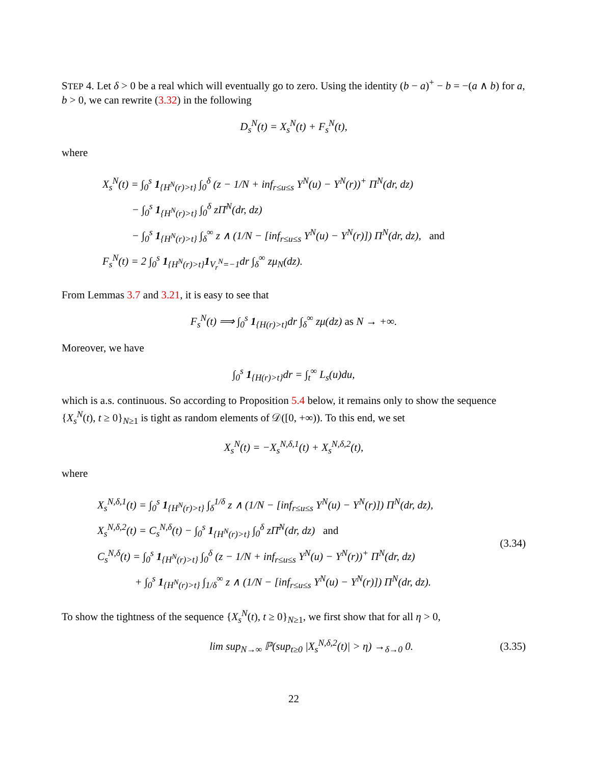STEP 4. Let δ > 0 be a real which will eventually go to zero. Using the identity (b − a)<sup>+</sup> − b = −(a ∧ b) for a, b > 0, we can rewrite (3.32) in the following
D<sub>s</sub><sup>N</sup>(t) = X<sub>s</sub><sup>N</sup>(t) + F<sub>s</sub><sup>N</sup>(t),
where
X<sub>s</sub><sup>N</sup>(t) = ∫<sub>0</sub><sup>s</sup> 1<sub>{H<sup>N</sup>(r)>t}</sub> ∫<sub>0</sub><sup>δ</sup> (z − 1/N + inf<sub>r≤u≤s</sub> Y<sup>N</sup>(u) − Y<sup>N</sup>(r))<sup>+</sup> Π<sup>N</sup>(dr, dz)
− ∫<sub>0</sub><sup>s</sup> 1<sub>{H<sup>N</sup>(r)>t}</sub> ∫<sub>0</sub><sup>δ</sup> zΠ̄<sup>N</sup>(dr, dz)
− ∫<sub>0</sub><sup>s</sup> 1<sub>{H<sup>N</sup>(r)>t}</sub> ∫<sub>δ</sub><sup>∞</sup> z ∧ (1/N − [inf<sub>r≤u≤s</sub> Y<sup>N</sup>(u) − Y<sup>N</sup>(r)]) Π<sup>N</sup>(dr, dz), and
F<sub>s</sub><sup>N</sup>(t) = 2 ∫<sub>0</sub><sup>s</sup> 1<sub>{H<sup>N</sup>(r)>t}</sub>1<sub>V<sub>r</sub><sup>N</sup>=−1</sub>dr ∫<sub>δ</sub><sup>∞</sup> zμ<sub>N</sub>(dz).
From Lemmas 3.7 and 3.21, it is easy to see that
F<sub>s</sub><sup>N</sup>(t) ⟹ ∫<sub>0</sub><sup>s</sup> 1<sub>{H(r)>t}</sub>dr ∫<sub>δ</sub><sup>∞</sup> zμ(dz) as N → +∞.
Moreover, we have
∫<sub>0</sub><sup>s</sup> 1<sub>{H(r)>t}</sub>dr = ∫<sub>t</sub><sup>∞</sup> L<sub>s</sub>(u)du,
which is a.s. continuous. So according to Proposition 5.4 below, it remains only to show the sequence {X<sub>s</sub><sup>N</sup>(t), t ≥ 0}<sub>N≥1</sub> is tight as random elements of 𝒟([0, +∞)). To this end, we set
X<sub>s</sub><sup>N</sup>(t) = −X<sub>s</sub><sup>N,δ,1</sup>(t) + X<sub>s</sub><sup>N,δ,2</sup>(t),
where
X<sub>s</sub><sup>N,δ,1</sup>(t) = ∫<sub>0</sub><sup>s</sup> 1<sub>{H<sup>N</sup>(r)>t}</sub> ∫<sub>δ</sub><sup>1/δ</sup> z ∧ (1/N − [inf<sub>r≤u≤s</sub> Y<sup>N</sup>(u) − Y<sup>N</sup>(r)]) Π<sup>N</sup>(dr, dz),
X<sub>s</sub><sup>N,δ,2</sup>(t) = C<sub>s</sub><sup>N,δ</sup>(t) − ∫<sub>0</sub><sup>s</sup> 1<sub>{H<sup>N</sup>(r)>t}</sub> ∫<sub>0</sub><sup>δ</sup> zΠ̄<sup>N</sup>(dr, dz) and
C<sub>s</sub><sup>N,δ</sup>(t) = ∫<sub>0</sub><sup>s</sup> 1<sub>{H<sup>N</sup>(r)>t}</sub> ∫<sub>0</sub><sup>δ</sup> (z − 1/N + inf<sub>r≤u≤s</sub> Y<sup>N</sup>(u) − Y<sup>N</sup>(r))<sup>+</sup> Π<sup>N</sup>(dr, dz)
+ ∫<sub>0</sub><sup>s</sup> 1<sub>{H<sup>N</sup>(r)>t}</sub> ∫<sub>1/δ</sub><sup>∞</sup> z ∧ (1/N − [inf<sub>r≤u≤s</sub> Y<sup>N</sup>(u) − Y<sup>N</sup>(r)]) Π<sup>N</sup>(dr, dz).
(3.34)
To show the tightness of the sequence {X<sub>s</sub><sup>N</sup>(t), t ≥ 0}<sub>N≥1</sub>, we first show that for all η > 0,
lim sup<sub>N→∞</sub> ℙ(sup<sub>t≥0</sub> |X<sub>s</sub><sup>N,δ,2</sup>(t)| > η) →<sub>δ→0</sub> 0.
(3.35)
22